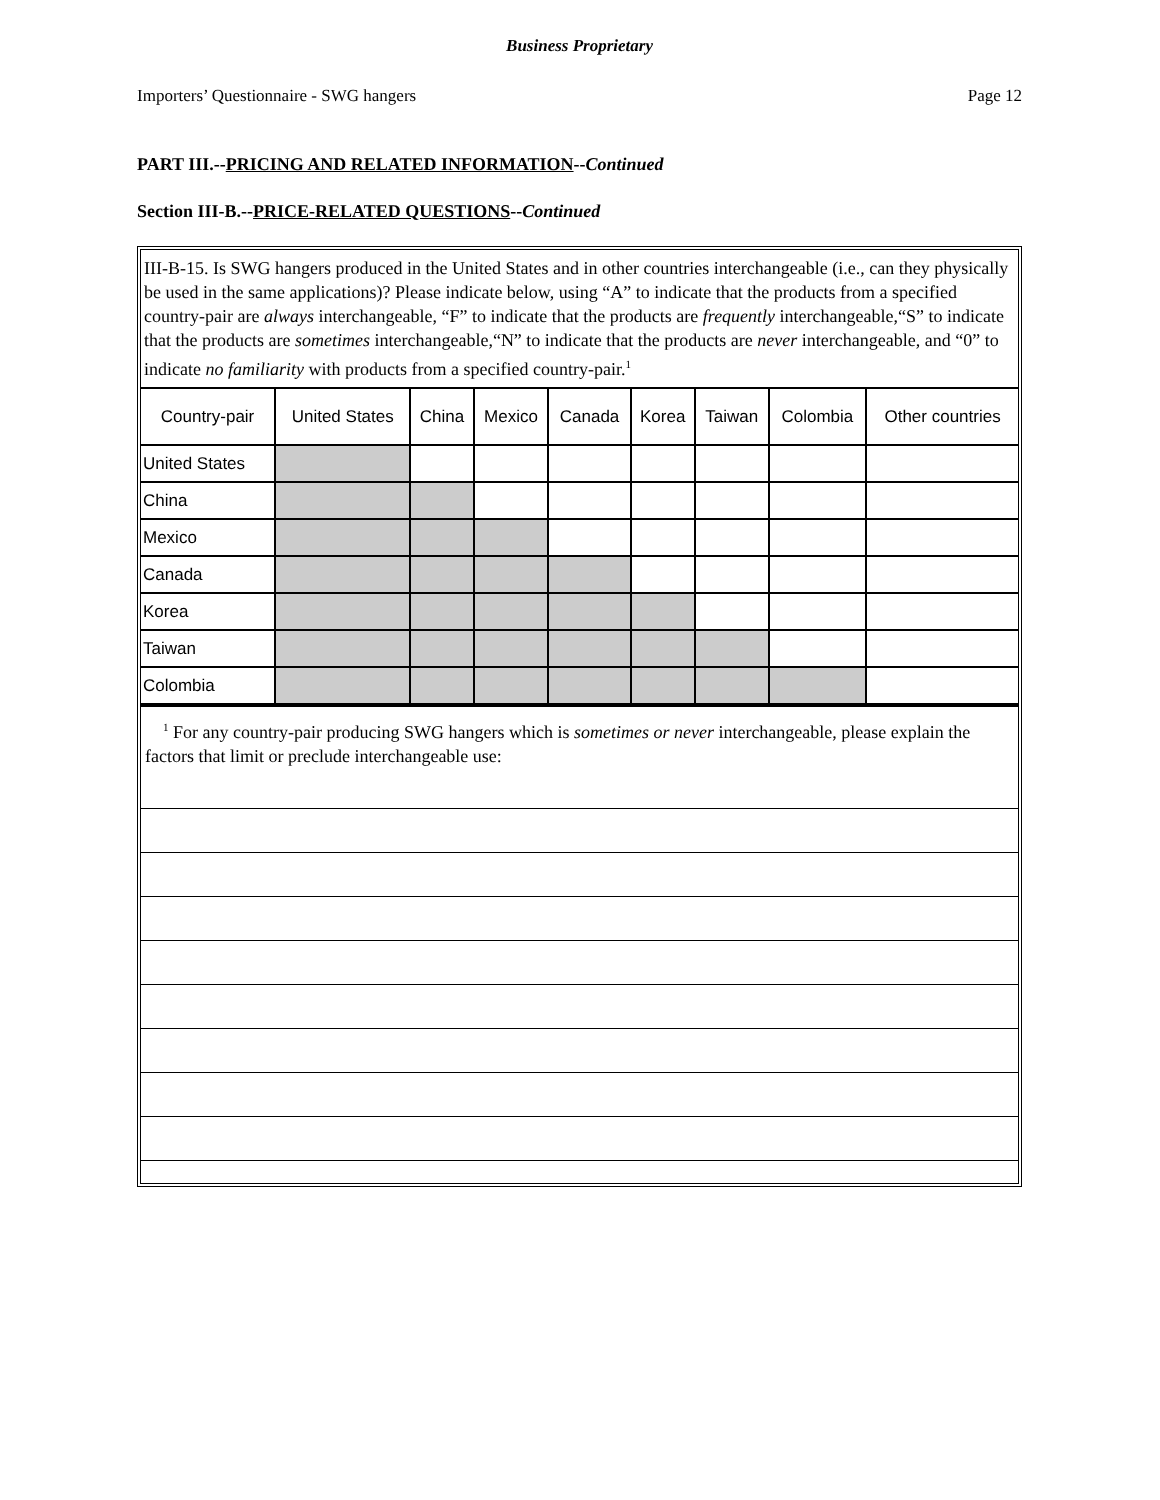Business Proprietary
Importers’ Questionnaire - SWG hangers Page 12
PART III.--PRICING AND RELATED INFORMATION--Continued
Section III-B.--PRICE-RELATED QUESTIONS--Continued
III-B-15. Is SWG hangers produced in the United States and in other countries interchangeable (i.e., can they physically be used in the same applications)? Please indicate below, using “A” to indicate that the products from a specified country-pair are always interchangeable, “F” to indicate that the products are frequently interchangeable,“S” to indicate that the products are sometimes interchangeable,“N” to indicate that the products are never interchangeable, and “0” to indicate no familiarity with products from a specified country-pair.<sup>1</sup>
| Country-pair | United States | China | Mexico | Canada | Korea | Taiwan | Colombia | Other countries |
| --- | --- | --- | --- | --- | --- | --- | --- | --- |
| United States | | | | | | | | |
| China | | | | | | | | |
| Mexico | | | | | | | | |
| Canada | | | | | | | | |
| Korea | | | | | | | | |
| Taiwan | | | | | | | | |
| Colombia | | | | | | | | |
<sup>1</sup> For any country-pair producing SWG hangers which is sometimes or never interchangeable, please explain the factors that limit or preclude interchangeable use: